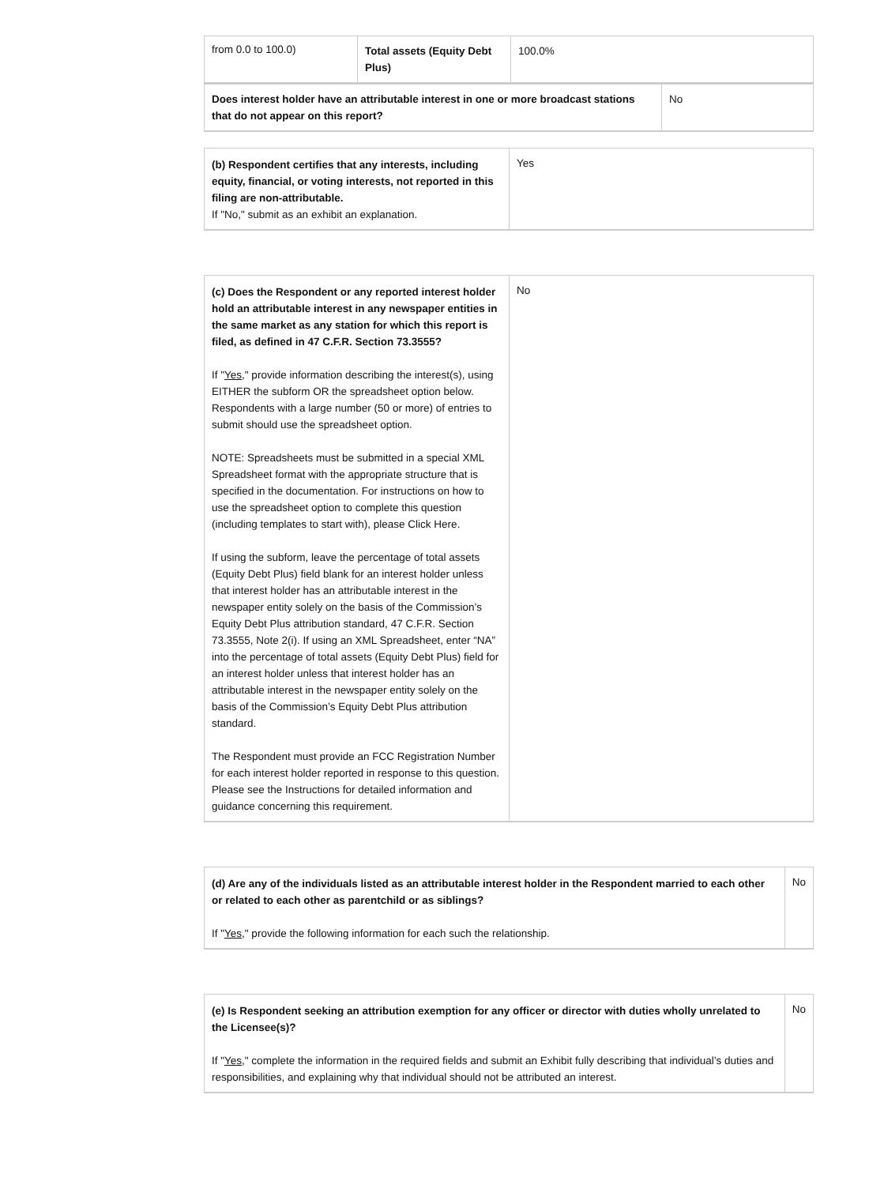| from 0.0 to 100.0) | Total assets (Equity Debt Plus) | 100.0% |
| Does interest holder have an attributable interest in one or more broadcast stations that do not appear on this report? | No |
| (b) Respondent certifies that any interests, including equity, financial, or voting interests, not reported in this filing are non-attributable. If "No," submit as an exhibit an explanation. | Yes |
| (c) Does the Respondent or any reported interest holder hold an attributable interest in any newspaper entities in the same market as any station for which this report is filed, as defined in 47 C.F.R. Section 73.3555? If " Yes ," provide information describing the interest(s), using EITHER the subform OR the spreadsheet option below. Respondents with a large number (50 or more) of entries to submit should use the spreadsheet option. NOTE: Spreadsheets must be submitted in a special XML Spreadsheet format with the appropriate structure that is specified in the documentation. For instructions on how to use the spreadsheet option to complete this question (including templates to start with), please Click Here. If using the subform, leave the percentage of total assets (Equity Debt Plus) field blank for an interest holder unless that interest holder has an attributable interest in the newspaper entity solely on the basis of the Commission’s Equity Debt Plus attribution standard, 47 C.F.R. Section 73.3555, Note 2(i). If using an XML Spreadsheet, enter “NA” into the percentage of total assets (Equity Debt Plus) field for an interest holder unless that interest holder has an attributable interest in the newspaper entity solely on the basis of the Commission’s Equity Debt Plus attribution standard. The Respondent must provide an FCC Registration Number for each interest holder reported in response to this question. Please see the Instructions for detailed information and guidance concerning this requirement. | No |
| (d) Are any of the individuals listed as an attributable interest holder in the Respondent married to each other or related to each other as parentchild or as siblings? If " Yes ," provide the following information for each such the relationship. | No |
| (e) Is Respondent seeking an attribution exemption for any officer or director with duties wholly unrelated to the Licensee(s)? If " Yes ," complete the information in the required fields and submit an Exhibit fully describing that individual’s duties and responsibilities, and explaining why that individual should not be attributed an interest. | No |